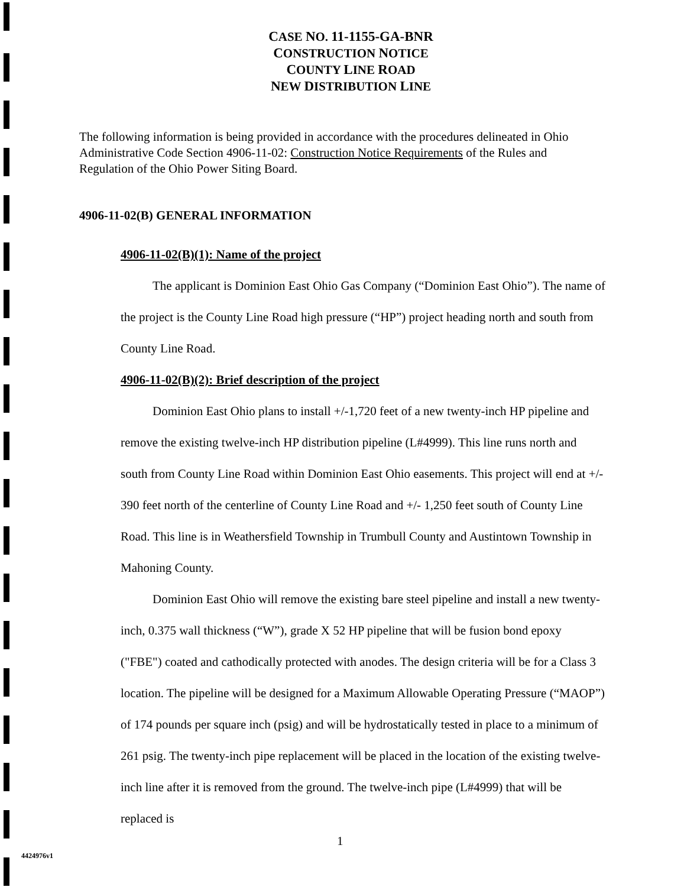CASE NO. 11-1155-GA-BNR
CONSTRUCTION NOTICE
COUNTY LINE ROAD
NEW DISTRIBUTION LINE
The following information is being provided in accordance with the procedures delineated in Ohio Administrative Code Section 4906-11-02: Construction Notice Requirements of the Rules and Regulation of the Ohio Power Siting Board.
4906-11-02(B) GENERAL INFORMATION
4906-11-02(B)(1): Name of the project
The applicant is Dominion East Ohio Gas Company (“Dominion East Ohio”). The name of the project is the County Line Road high pressure (“HP”) project heading north and south from County Line Road.
4906-11-02(B)(2): Brief description of the project
Dominion East Ohio plans to install +/-1,720 feet of a new twenty-inch HP pipeline and remove the existing twelve-inch HP distribution pipeline (L#4999). This line runs north and south from County Line Road within Dominion East Ohio easements. This project will end at +/- 390 feet north of the centerline of County Line Road and +/- 1,250 feet south of County Line Road. This line is in Weathersfield Township in Trumbull County and Austintown Township in Mahoning County.
Dominion East Ohio will remove the existing bare steel pipeline and install a new twenty-inch, 0.375 wall thickness (“W”), grade X 52 HP pipeline that will be fusion bond epoxy ("FBE") coated and cathodically protected with anodes. The design criteria will be for a Class 3 location. The pipeline will be designed for a Maximum Allowable Operating Pressure (“MAOP”) of 174 pounds per square inch (psig) and will be hydrostatically tested in place to a minimum of 261 psig. The twenty-inch pipe replacement will be placed in the location of the existing twelve-inch line after it is removed from the ground. The twelve-inch pipe (L#4999) that will be replaced is
1
4424976v1